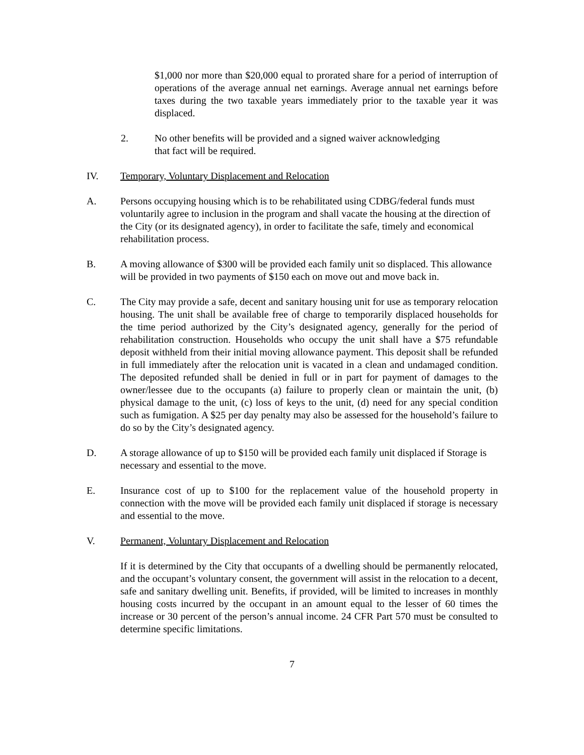$1,000 nor more than $20,000 equal to prorated share for a period of interruption of operations of the average annual net earnings. Average annual net earnings before taxes during the two taxable years immediately prior to the taxable year it was displaced.
2. No other benefits will be provided and a signed waiver acknowledging
that fact will be required.
IV. Temporary, Voluntary Displacement and Relocation
A. Persons occupying housing which is to be rehabilitated using CDBG/federal funds must voluntarily agree to inclusion in the program and shall vacate the housing at the direction of the City (or its designated agency), in order to facilitate the safe, timely and economical rehabilitation process.
B. A moving allowance of $300 will be provided each family unit so displaced. This allowance will be provided in two payments of $150 each on move out and move back in.
C. The City may provide a safe, decent and sanitary housing unit for use as temporary relocation housing. The unit shall be available free of charge to temporarily displaced households for the time period authorized by the City’s designated agency, generally for the period of rehabilitation construction. Households who occupy the unit shall have a $75 refundable deposit withheld from their initial moving allowance payment. This deposit shall be refunded in full immediately after the relocation unit is vacated in a clean and undamaged condition. The deposited refunded shall be denied in full or in part for payment of damages to the owner/lessee due to the occupants (a) failure to properly clean or maintain the unit, (b) physical damage to the unit, (c) loss of keys to the unit, (d) need for any special condition such as fumigation. A $25 per day penalty may also be assessed for the household’s failure to do so by the City’s designated agency.
D. A storage allowance of up to $150 will be provided each family unit displaced if Storage is necessary and essential to the move.
E. Insurance cost of up to $100 for the replacement value of the household property in connection with the move will be provided each family unit displaced if storage is necessary and essential to the move.
V. Permanent, Voluntary Displacement and Relocation
If it is determined by the City that occupants of a dwelling should be permanently relocated, and the occupant’s voluntary consent, the government will assist in the relocation to a decent, safe and sanitary dwelling unit. Benefits, if provided, will be limited to increases in monthly housing costs incurred by the occupant in an amount equal to the lesser of 60 times the increase or 30 percent of the person’s annual income. 24 CFR Part 570 must be consulted to determine specific limitations.
7